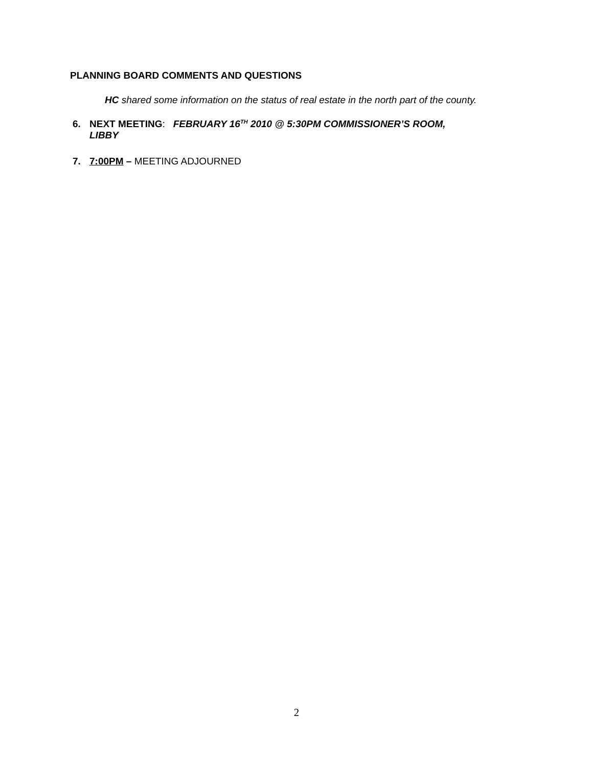PLANNING BOARD COMMENTS AND QUESTIONS
HC shared some information on the status of real estate in the north part of the county.
6. NEXT MEETING: FEBRUARY 16<sup>TH</sup> 2010 @ 5:30PM COMMISSIONER’S ROOM,
LIBBY
7. 7:00PM – MEETING ADJOURNED
2